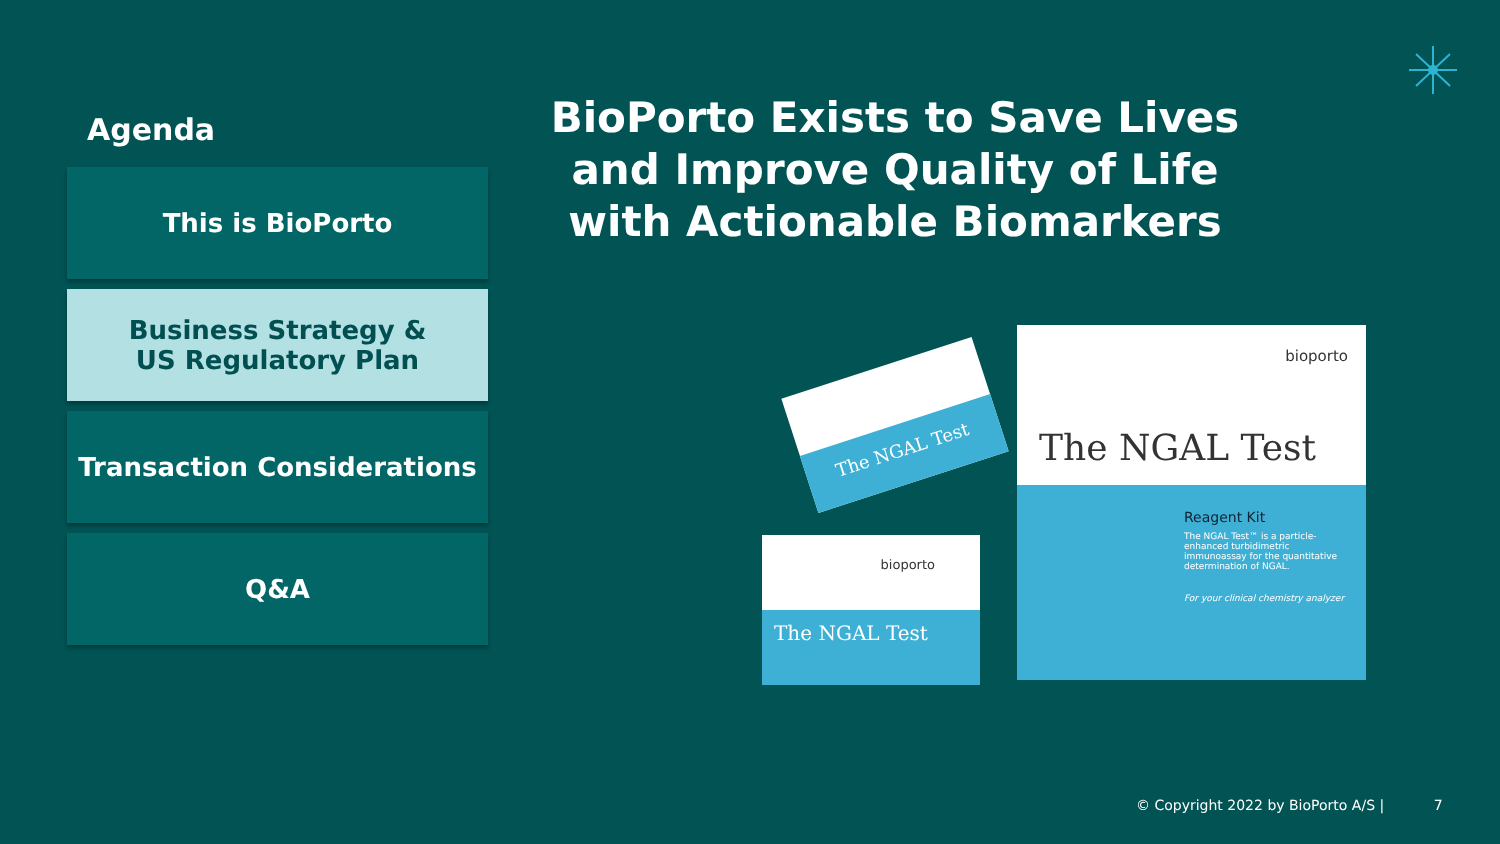Agenda
This is BioPorto
Business Strategy &
US Regulatory Plan
Transaction Considerations
Q&A
BioPorto Exists to Save Lives and Improve Quality of Life with Actionable Biomarkers
bioporto
The NGAL Test
Reagent Kit
The NGAL Test™ is a particle-enhanced turbidimetric immunoassay for the quantitative determination of NGAL.
For your clinical chemistry analyzer
bioporto
The NGAL Test
The NGAL Test
© Copyright 2022 by BioPorto A/S | 7